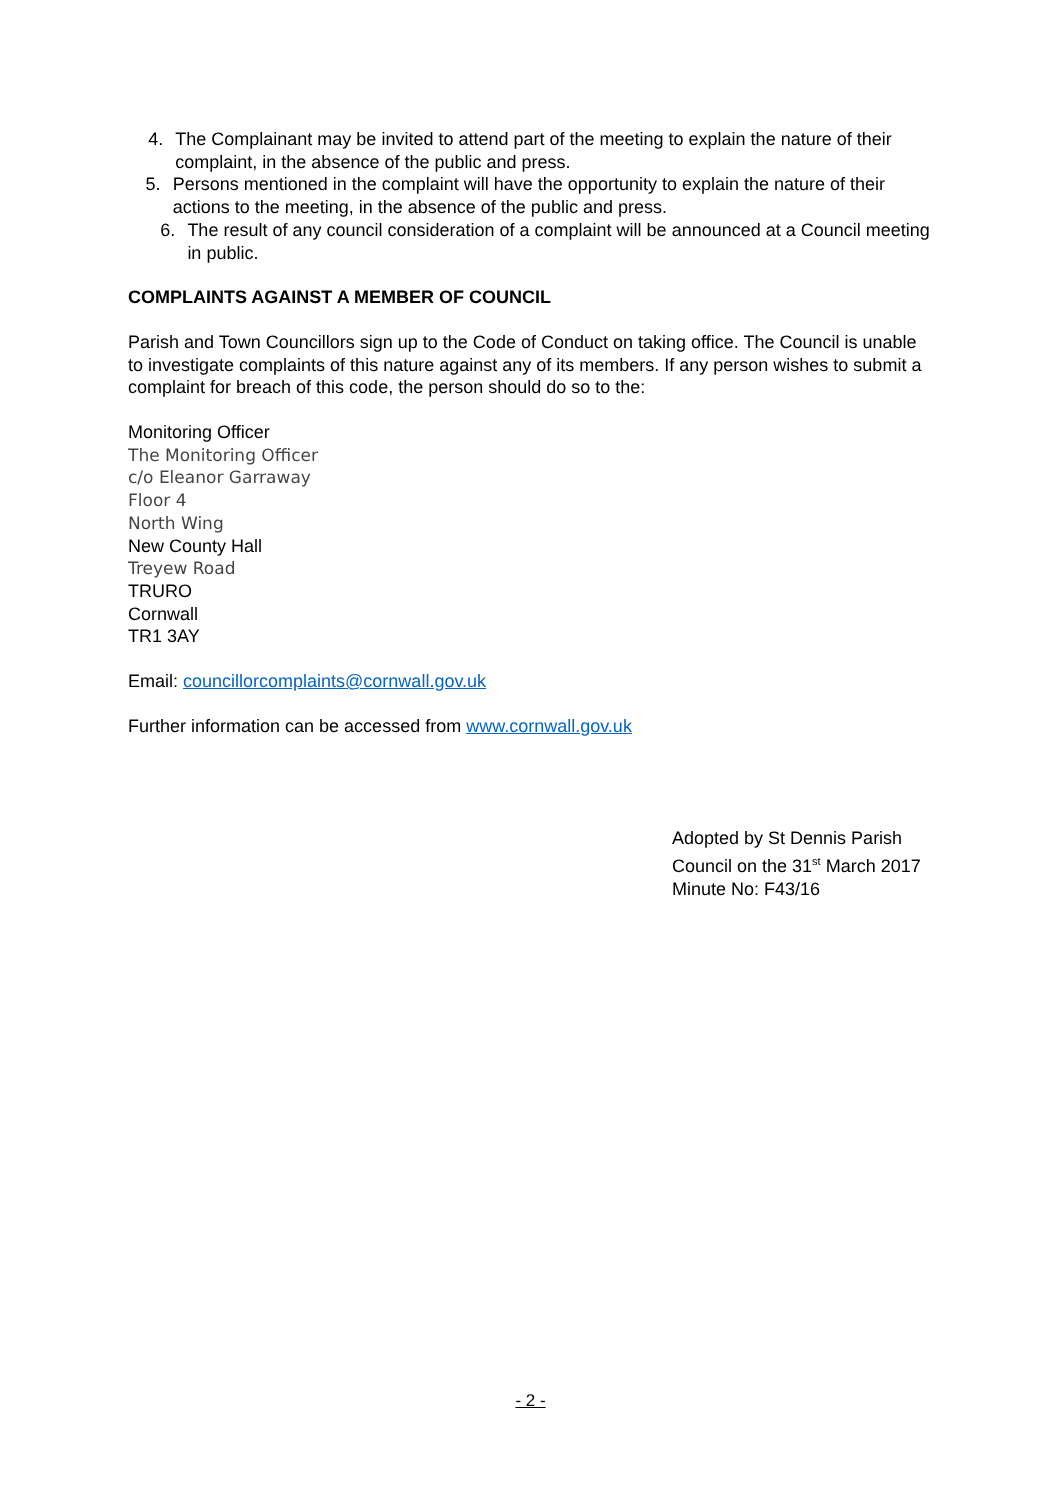4. The Complainant may be invited to attend part of the meeting to explain the nature of their complaint, in the absence of the public and press.
5. Persons mentioned in the complaint will have the opportunity to explain the nature of their actions to the meeting, in the absence of the public and press.
6. The result of any council consideration of a complaint will be announced at a Council meeting in public.
COMPLAINTS AGAINST A MEMBER OF COUNCIL
Parish and Town Councillors sign up to the Code of Conduct on taking office. The Council is unable to investigate complaints of this nature against any of its members. If any person wishes to submit a complaint for breach of this code, the person should do so to the:
Monitoring Officer
The Monitoring Officer
c/o Eleanor Garraway
Floor 4
North Wing
New County Hall
Treyew Road
TRURO
Cornwall
TR1 3AY
Email: councillorcomplaints@cornwall.gov.uk
Further information can be accessed from www.cornwall.gov.uk
Adopted by St Dennis Parish Council on the 31<sup>st</sup> March 2017 Minute No: F43/16
- 2 -